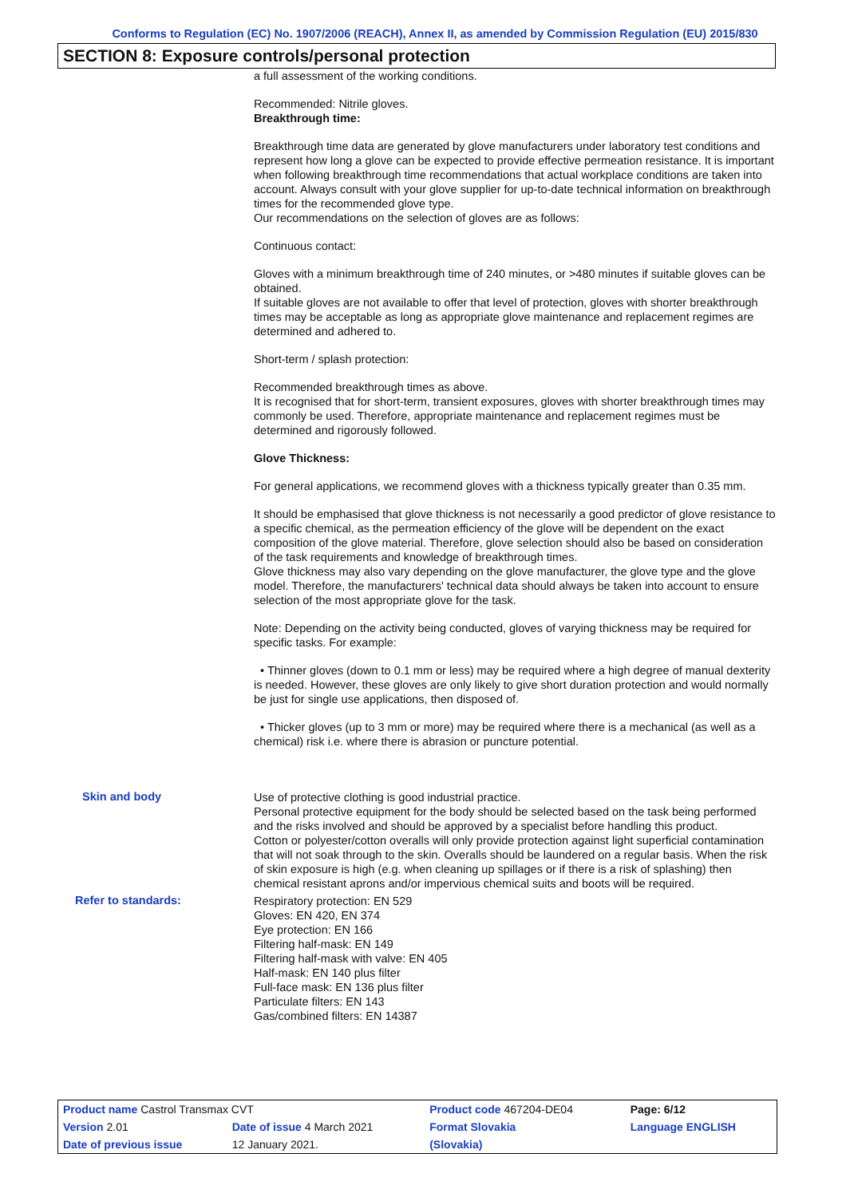Conforms to Regulation (EC) No. 1907/2006 (REACH), Annex II, as amended by Commission Regulation (EU) 2015/830
SECTION 8: Exposure controls/personal protection
a full assessment of the working conditions.
Recommended: Nitrile gloves.
Breakthrough time:
Breakthrough time data are generated by glove manufacturers under laboratory test conditions and represent how long a glove can be expected to provide effective permeation resistance. It is important when following breakthrough time recommendations that actual workplace conditions are taken into account. Always consult with your glove supplier for up-to-date technical information on breakthrough times for the recommended glove type.
Our recommendations on the selection of gloves are as follows:
Continuous contact:
Gloves with a minimum breakthrough time of 240 minutes, or >480 minutes if suitable gloves can be obtained.
If suitable gloves are not available to offer that level of protection, gloves with shorter breakthrough times may be acceptable as long as appropriate glove maintenance and replacement regimes are determined and adhered to.
Short-term / splash protection:
Recommended breakthrough times as above.
It is recognised that for short-term, transient exposures, gloves with shorter breakthrough times may commonly be used. Therefore, appropriate maintenance and replacement regimes must be determined and rigorously followed.
Glove Thickness:
For general applications, we recommend gloves with a thickness typically greater than 0.35 mm.
It should be emphasised that glove thickness is not necessarily a good predictor of glove resistance to a specific chemical, as the permeation efficiency of the glove will be dependent on the exact composition of the glove material. Therefore, glove selection should also be based on consideration of the task requirements and knowledge of breakthrough times.
Glove thickness may also vary depending on the glove manufacturer, the glove type and the glove model. Therefore, the manufacturers' technical data should always be taken into account to ensure selection of the most appropriate glove for the task.
Note: Depending on the activity being conducted, gloves of varying thickness may be required for specific tasks. For example:
• Thinner gloves (down to 0.1 mm or less) may be required where a high degree of manual dexterity is needed. However, these gloves are only likely to give short duration protection and would normally be just for single use applications, then disposed of.
• Thicker gloves (up to 3 mm or more) may be required where there is a mechanical (as well as a chemical) risk i.e. where there is abrasion or puncture potential.
Skin and body
Use of protective clothing is good industrial practice.
Personal protective equipment for the body should be selected based on the task being performed and the risks involved and should be approved by a specialist before handling this product.
Cotton or polyester/cotton overalls will only provide protection against light superficial contamination that will not soak through to the skin. Overalls should be laundered on a regular basis. When the risk of skin exposure is high (e.g. when cleaning up spillages or if there is a risk of splashing) then chemical resistant aprons and/or impervious chemical suits and boots will be required.
Refer to standards:
Respiratory protection: EN 529
Gloves: EN 420, EN 374
Eye protection: EN 166
Filtering half-mask: EN 149
Filtering half-mask with valve: EN 405
Half-mask: EN 140 plus filter
Full-face mask: EN 136 plus filter
Particulate filters: EN 143
Gas/combined filters: EN 14387
| Product name Castrol Transmax CVT | | Product code 467204-DE04 | Page: 6/12 |
| Version 2.01 | Date of issue 4 March 2021 | Format Slovakia | Language ENGLISH |
| Date of previous issue | 12 January 2021. | (Slovakia) | |